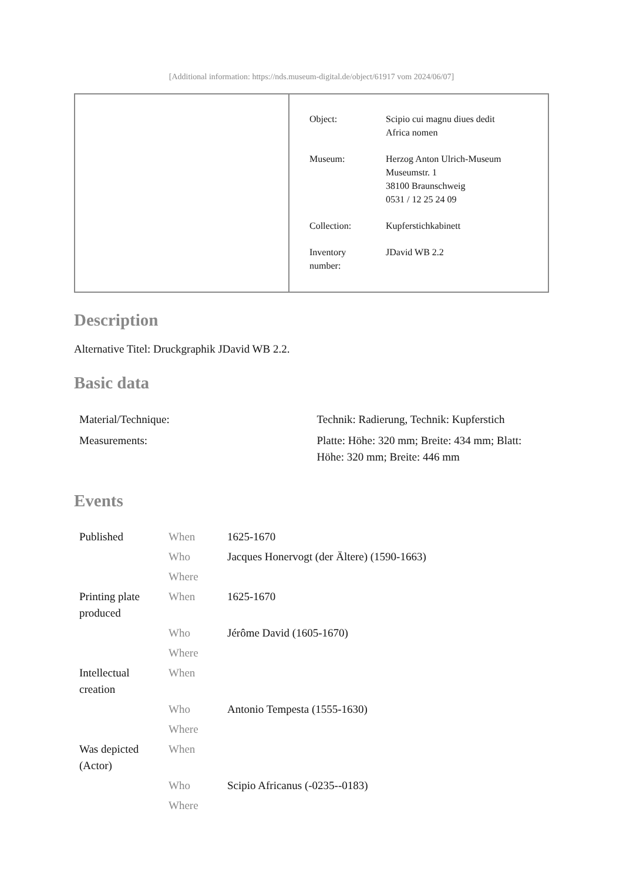[Additional information: https://nds.museum-digital.de/object/61917 vom 2024/06/07]
| Object: | Scipio cui magnu diues dedit Africa nomen |
| Museum: | Herzog Anton Ulrich-Museum Museumstr. 1 38100 Braunschweig 0531 / 12 25 24 09 |
| Collection: | Kupferstichkabinett |
| Inventory number: | JDavid WB 2.2 |
Description
Alternative Titel: Druckgraphik JDavid WB 2.2.
Basic data
| Material/Technique: | Technik: Radierung, Technik: Kupferstich |
| Measurements: | Platte: Höhe: 320 mm; Breite: 434 mm; Blatt: Höhe: 320 mm; Breite: 446 mm |
Events
| Published | When | 1625-1670 |
| | Who | Jacques Honervogt (der Ältere) (1590-1663) |
| | Where | |
| Printing plate produced | When | 1625-1670 |
| | Who | Jérôme David (1605-1670) |
| | Where | |
| Intellectual creation | When | |
| | Who | Antonio Tempesta (1555-1630) |
| | Where | |
| Was depicted (Actor) | When | |
| | Who | Scipio Africanus (-0235--0183) |
| | Where | |